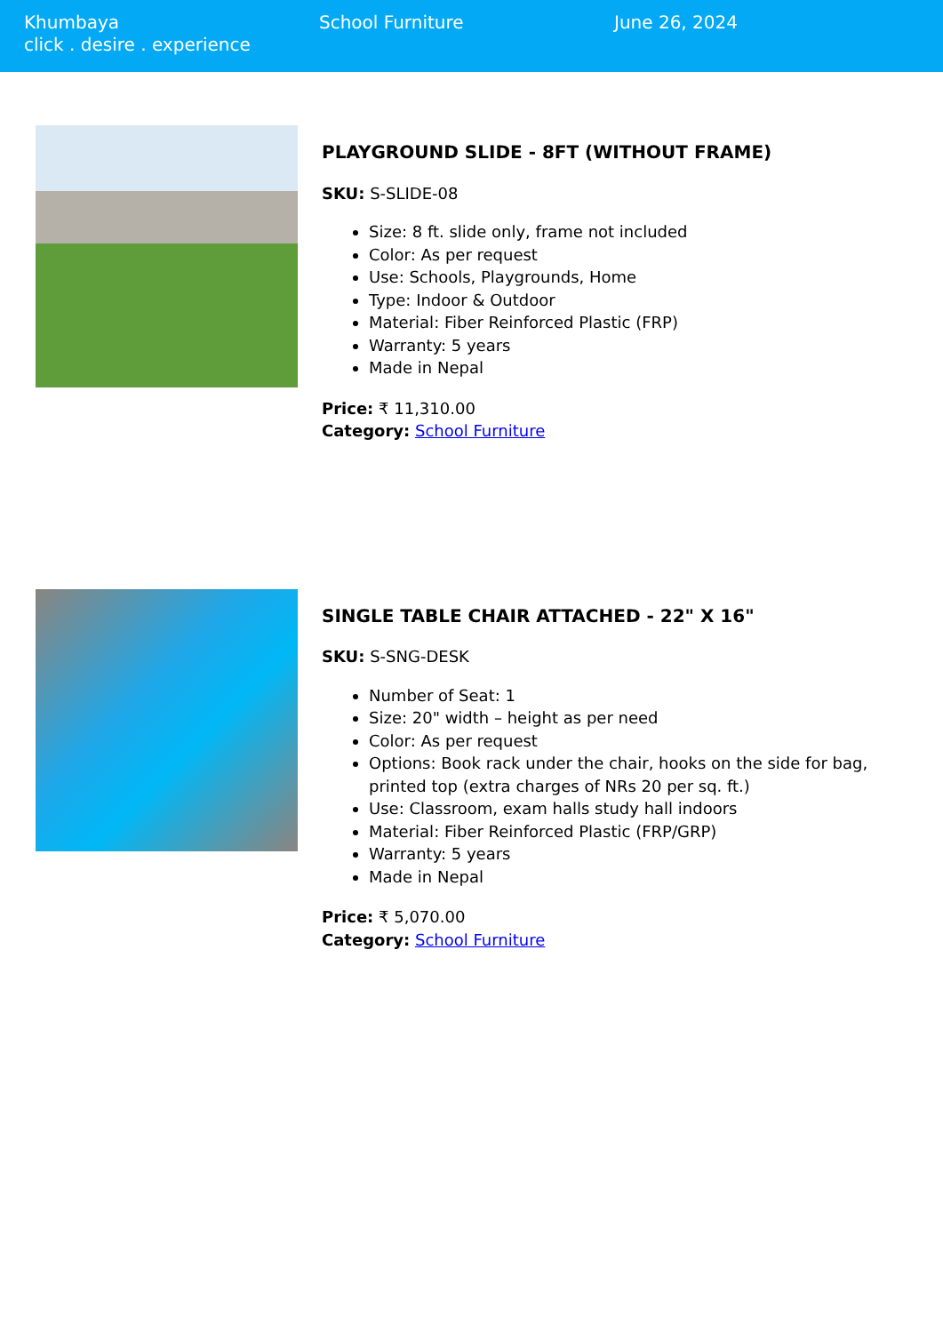Khumbaya
click . desire . experience
School Furniture June 26, 2024
PLAYGROUND SLIDE - 8FT (WITHOUT FRAME)
SKU: S-SLIDE-08
Size: 8 ft. slide only, frame not included
Color: As per request
Use: Schools, Playgrounds, Home
Type: Indoor & Outdoor
Material: Fiber Reinforced Plastic (FRP)
Warranty: 5 years
Made in Nepal
Price: ₹ 11,310.00
Category: School Furniture
SINGLE TABLE CHAIR ATTACHED - 22" X 16"
SKU: S-SNG-DESK
Number of Seat: 1
Size: 20" width – height as per need
Color: As per request
Options: Book rack under the chair, hooks on the side for bag, printed top (extra charges of NRs 20 per sq. ft.)
Use: Classroom, exam halls study hall indoors
Material: Fiber Reinforced Plastic (FRP/GRP)
Warranty: 5 years
Made in Nepal
Price: ₹ 5,070.00
Category: School Furniture